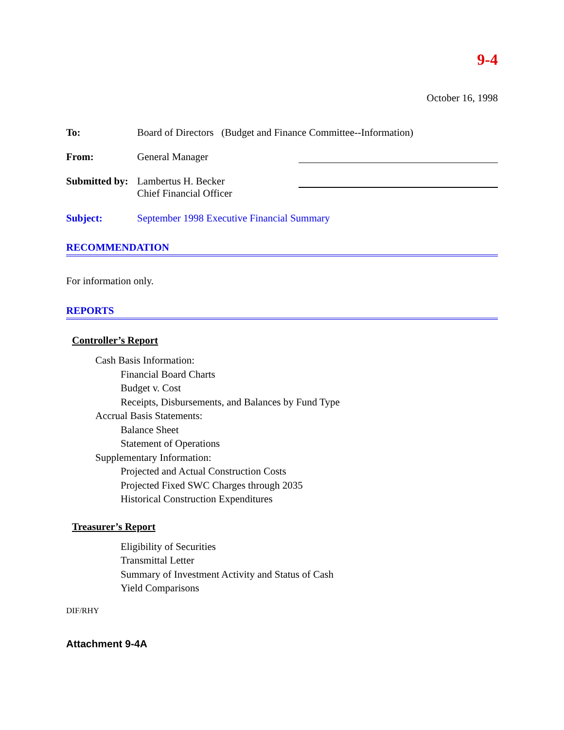9-4
October 16, 1998
To: Board of Directors (Budget and Finance Committee--Information)
From: General Manager
Submitted by:
Lambertus H. Becker
Chief Financial Officer
Subject: September 1998 Executive Financial Summary
RECOMMENDATION
For information only.
REPORTS
Controller’s Report
Cash Basis Information:
Financial Board Charts
Budget v. Cost
Receipts, Disbursements, and Balances by Fund Type
Accrual Basis Statements:
Balance Sheet
Statement of Operations
Supplementary Information:
Projected and Actual Construction Costs
Projected Fixed SWC Charges through 2035
Historical Construction Expenditures
Treasurer’s Report
Eligibility of Securities
Transmittal Letter
Summary of Investment Activity and Status of Cash
Yield Comparisons
DIF/RHY
Attachment 9-4A